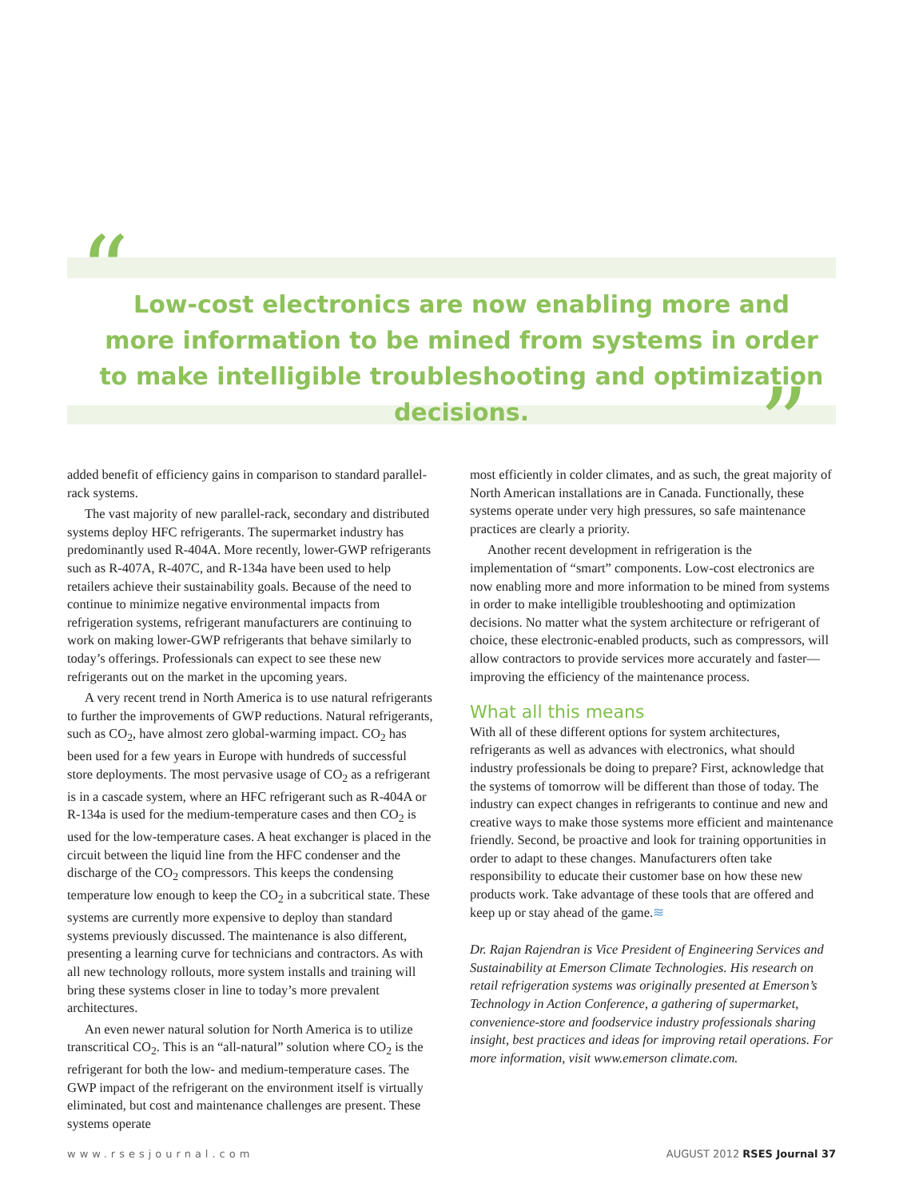“
”
Low-cost electronics are now enabling more and more information to be mined from systems in order to make intelligible troubleshooting and optimization decisions.
added benefit of efficiency gains in comparison to standard parallel-rack systems.
The vast majority of new parallel-rack, secondary and distributed systems deploy HFC refrigerants. The supermarket industry has predominantly used R-404A. More recently, lower-GWP refrigerants such as R-407A, R-407C, and R-134a have been used to help retailers achieve their sustainability goals. Because of the need to continue to minimize negative environmental impacts from refrigeration systems, refrigerant manufacturers are continuing to work on making lower-GWP refrigerants that behave similarly to today’s offerings. Professionals can expect to see these new refrigerants out on the market in the upcoming years.
A very recent trend in North America is to use natural refrigerants to further the improvements of GWP reductions. Natural refrigerants, such as CO<sub>2</sub>, have almost zero global-warming impact. CO<sub>2</sub> has been used for a few years in Europe with hundreds of successful store deployments. The most pervasive usage of CO<sub>2</sub> as a refrigerant is in a cascade system, where an HFC refrigerant such as R-404A or R-134a is used for the medium-temperature cases and then CO<sub>2</sub> is used for the low-temperature cases. A heat exchanger is placed in the circuit between the liquid line from the HFC condenser and the discharge of the CO<sub>2</sub> compressors. This keeps the condensing temperature low enough to keep the CO<sub>2</sub> in a subcritical state. These systems are currently more expensive to deploy than standard systems previously discussed. The maintenance is also different, presenting a learning curve for technicians and contractors. As with all new technology rollouts, more system installs and training will bring these systems closer in line to today’s more prevalent architectures.
An even newer natural solution for North America is to utilize transcritical CO<sub>2</sub>. This is an “all-natural” solution where CO<sub>2</sub> is the refrigerant for both the low- and medium-temperature cases. The GWP impact of the refrigerant on the environment itself is virtually eliminated, but cost and maintenance challenges are present. These systems operate
most efficiently in colder climates, and as such, the great majority of North American installations are in Canada. Functionally, these systems operate under very high pressures, so safe maintenance practices are clearly a priority.
Another recent development in refrigeration is the implementation of “smart” components. Low-cost electronics are now enabling more and more information to be mined from systems in order to make intelligible troubleshooting and optimization decisions. No matter what the system architecture or refrigerant of choice, these electronic-enabled products, such as compressors, will allow contractors to provide services more accurately and faster—improving the efficiency of the maintenance process.
What all this means
With all of these different options for system architectures, refrigerants as well as advances with electronics, what should industry professionals be doing to prepare? First, acknowledge that the systems of tomorrow will be different than those of today. The industry can expect changes in refrigerants to continue and new and creative ways to make those systems more efficient and maintenance friendly. Second, be proactive and look for training opportunities in order to adapt to these changes. Manufacturers often take responsibility to educate their customer base on how these new products work. Take advantage of these tools that are offered and keep up or stay ahead of the game.≋
Dr. Rajan Rajendran is Vice President of Engineering Services and Sustainability at Emerson Climate Technologies. His research on retail refrigeration systems was originally presented at Emerson’s Technology in Action Conference, a gathering of supermarket, convenience-store and foodservice industry professionals sharing insight, best practices and ideas for improving retail operations. For more information, visit www.emerson climate.com.
www.rsesjournal.com AUGUST 2012 RSES Journal 37